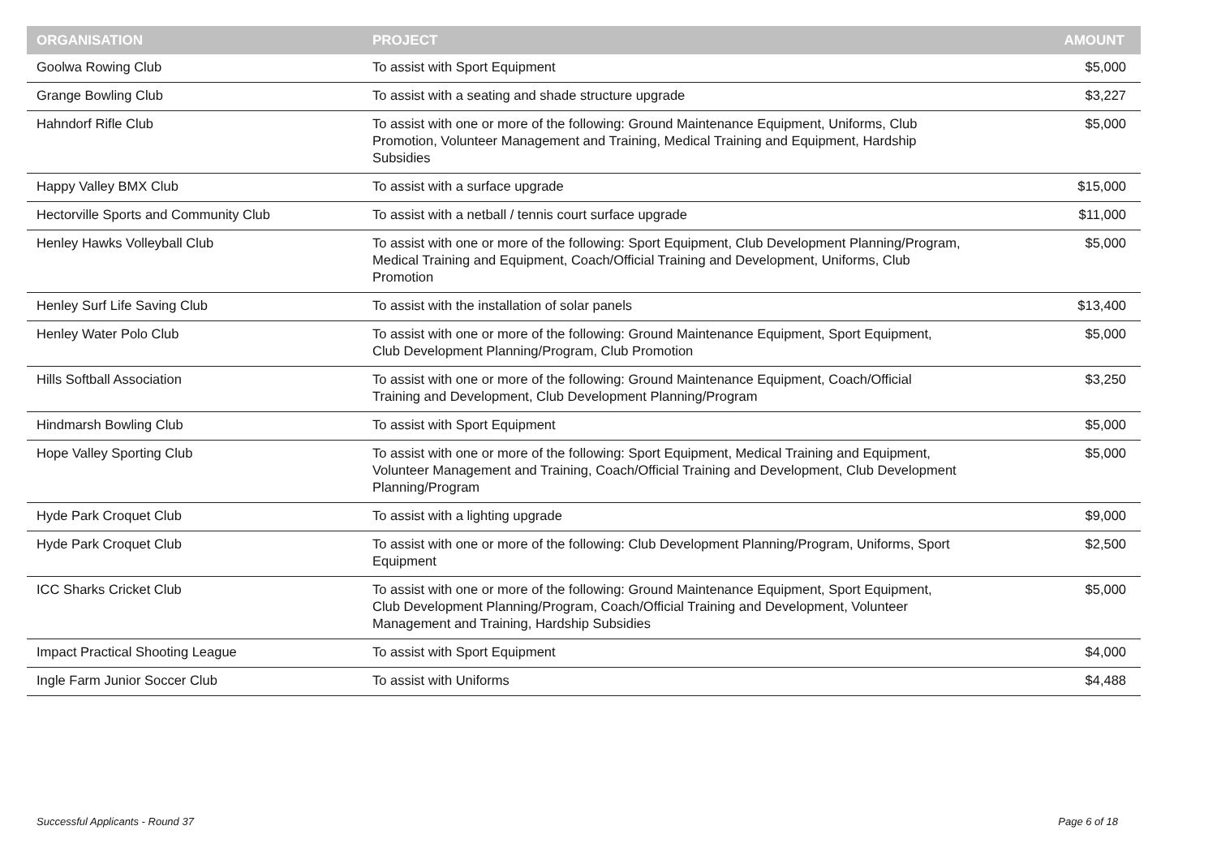| ORGANISATION | PROJECT | AMOUNT |
| --- | --- | --- |
| Goolwa Rowing Club | To assist with Sport Equipment | $5,000 |
| Grange Bowling Club | To assist with a seating and shade structure upgrade | $3,227 |
| Hahndorf Rifle Club | To assist with one or more of the following: Ground Maintenance Equipment, Uniforms, Club Promotion, Volunteer Management and Training, Medical Training and Equipment, Hardship Subsidies | $5,000 |
| Happy Valley BMX Club | To assist with a surface upgrade | $15,000 |
| Hectorville Sports and Community Club | To assist with a netball / tennis court surface upgrade | $11,000 |
| Henley Hawks Volleyball Club | To assist with one or more of the following: Sport Equipment, Club Development Planning/Program, Medical Training and Equipment, Coach/Official Training and Development, Uniforms, Club Promotion | $5,000 |
| Henley Surf Life Saving Club | To assist with the installation of solar panels | $13,400 |
| Henley Water Polo Club | To assist with one or more of the following: Ground Maintenance Equipment, Sport Equipment, Club Development Planning/Program, Club Promotion | $5,000 |
| Hills Softball Association | To assist with one or more of the following: Ground Maintenance Equipment, Coach/Official Training and Development, Club Development Planning/Program | $3,250 |
| Hindmarsh Bowling Club | To assist with Sport Equipment | $5,000 |
| Hope Valley Sporting Club | To assist with one or more of the following: Sport Equipment, Medical Training and Equipment, Volunteer Management and Training, Coach/Official Training and Development, Club Development Planning/Program | $5,000 |
| Hyde Park Croquet Club | To assist with a lighting upgrade | $9,000 |
| Hyde Park Croquet Club | To assist with one or more of the following: Club Development Planning/Program, Uniforms, Sport Equipment | $2,500 |
| ICC Sharks Cricket Club | To assist with one or more of the following: Ground Maintenance Equipment, Sport Equipment, Club Development Planning/Program, Coach/Official Training and Development, Volunteer Management and Training, Hardship Subsidies | $5,000 |
| Impact Practical Shooting League | To assist with Sport Equipment | $4,000 |
| Ingle Farm Junior Soccer Club | To assist with Uniforms | $4,488 |
Successful Applicants - Round 37 Page 6 of 18